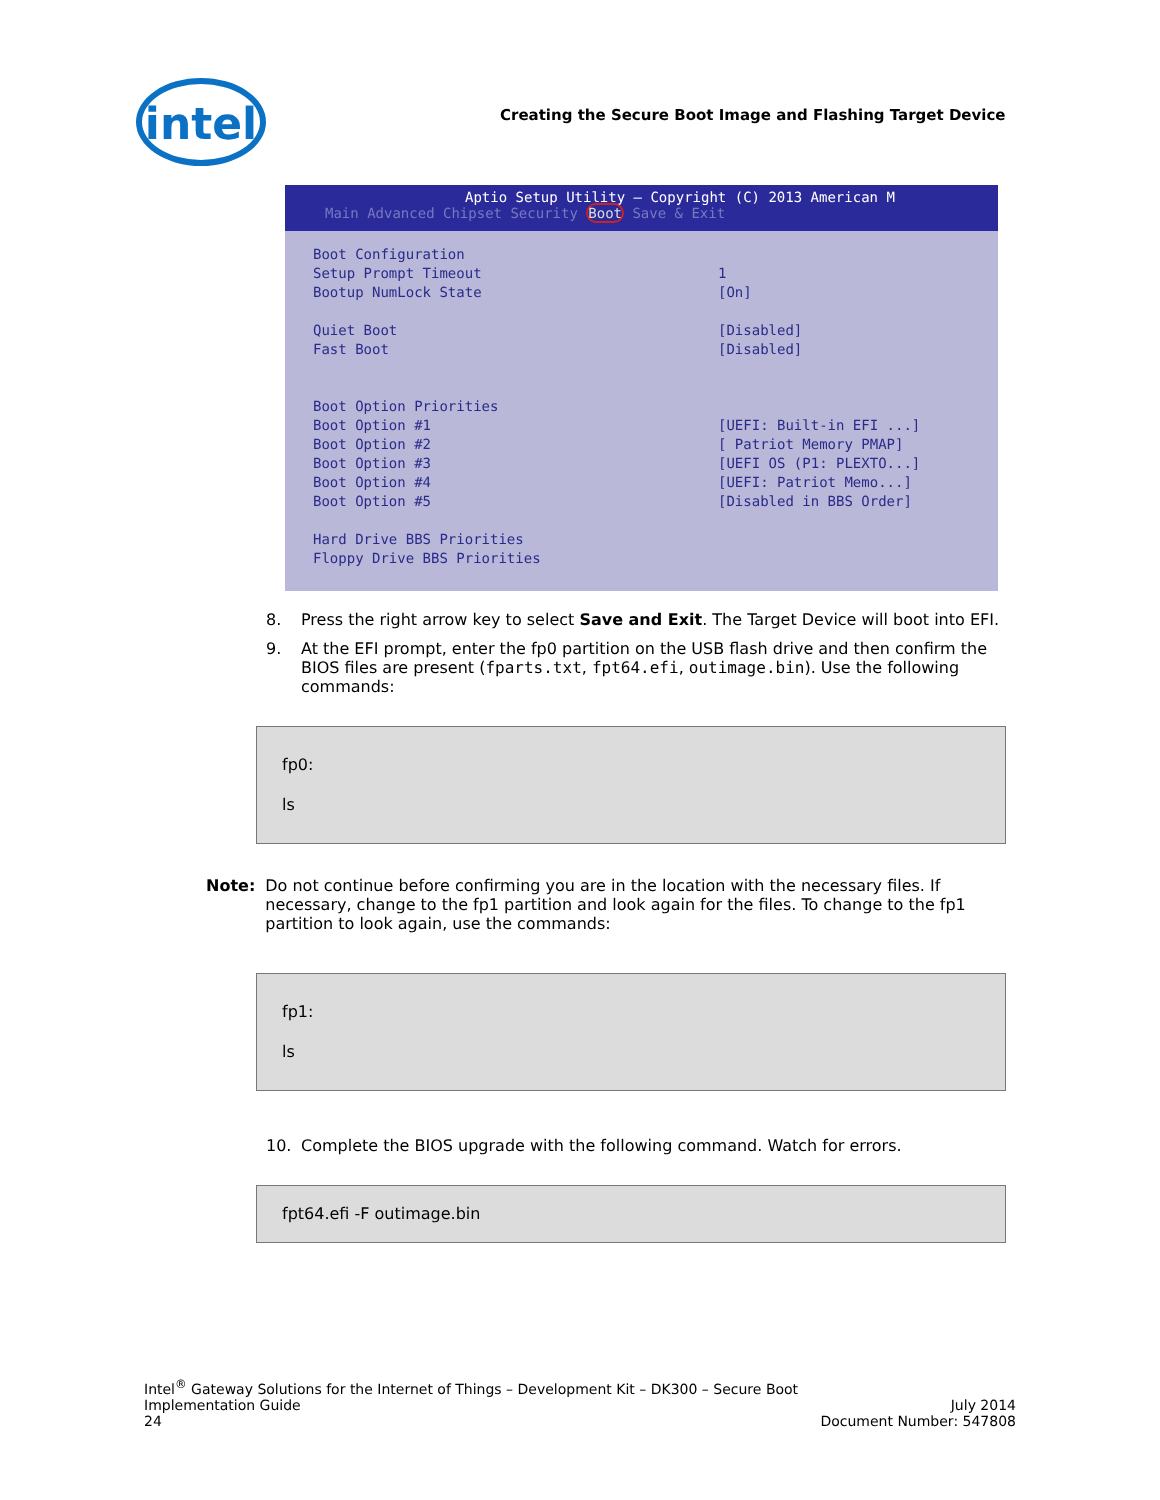intel
Creating the Secure Boot Image and Flashing Target Device
Aptio Setup Utility – Copyright (C) 2013 American M
Main Advanced Chipset Security Boot Save & Exit
Boot Configuration
Setup Prompt Timeout 1
Bootup NumLock State [On]
Quiet Boot [Disabled]
Fast Boot [Disabled]
Boot Option Priorities
Boot Option #1 [UEFI: Built-in EFI ...]
Boot Option #2 [ Patriot Memory PMAP]
Boot Option #3 [UEFI OS (P1: PLEXTO...]
Boot Option #4 [UEFI: Patriot Memo...]
Boot Option #5 [Disabled in BBS Order]
Hard Drive BBS Priorities
Floppy Drive BBS Priorities
8. Press the right arrow key to select Save and Exit. The Target Device will boot into EFI.
9. At the EFI prompt, enter the fp0 partition on the USB flash drive and then confirm the BIOS files are present (fparts.txt, fpt64.efi, outimage.bin). Use the following commands:
fp0:
ls
Note: Do not continue before confirming you are in the location with the necessary files. If necessary, change to the fp1 partition and look again for the files. To change to the fp1 partition to look again, use the commands:
fp1:
ls
10. Complete the BIOS upgrade with the following command. Watch for errors.
fpt64.efi -F outimage.bin
Intel<sup>®</sup> Gateway Solutions for the Internet of Things – Development Kit – DK300 – Secure Boot
Implementation Guide July 2014
24 Document Number: 547808